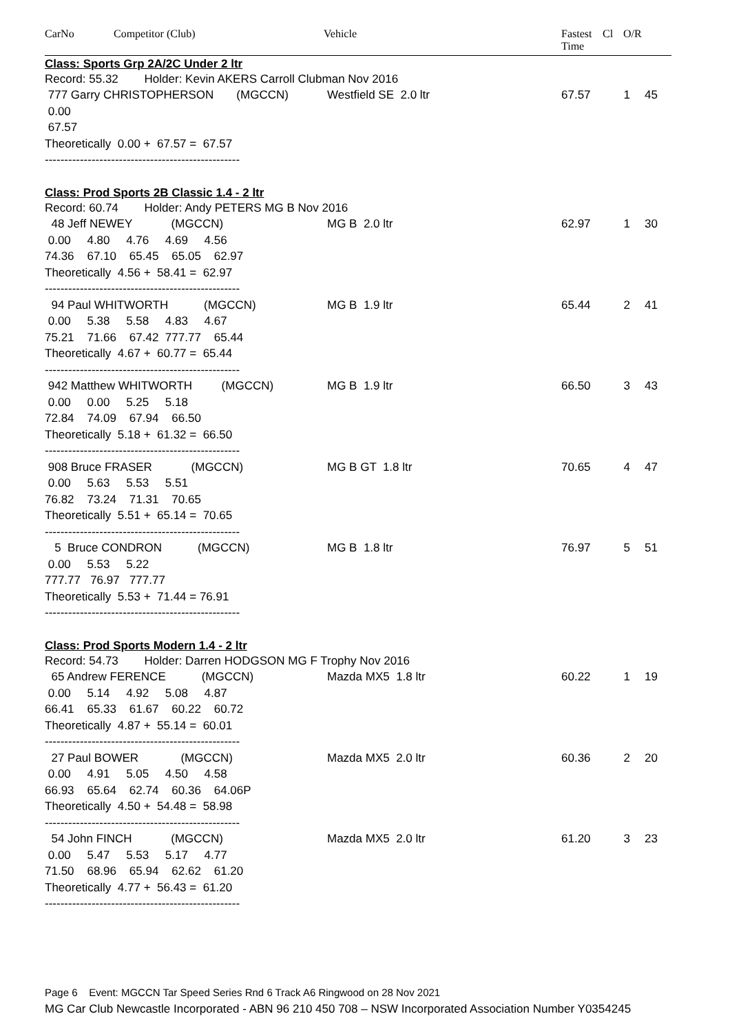CarNo Competitor (Club) Vehicle Fastest
Time
Cl O/R
Class: Sports Grp 2A/2C Under 2 ltr
Record: 55.32 Holder: Kevin AKERS Carroll Clubman Nov 2016
777 Garry CHRISTOPHERSON (MGCCN) Westfield SE 2.0 ltr 67.57 1 45
0.00
67.57
Theoretically 0.00 + 67.57 = 67.57
--------------------------------------------------
Class: Prod Sports 2B Classic 1.4 - 2 ltr
Record: 60.74 Holder: Andy PETERS MG B Nov 2016
48 Jeff NEWEY (MGCCN) MG B 2.0 ltr 62.97 1 30
0.00 4.80 4.76 4.69 4.56
74.36 67.10 65.45 65.05 62.97
Theoretically 4.56 + 58.41 = 62.97
--------------------------------------------------
94 Paul WHITWORTH (MGCCN) MG B 1.9 ltr 65.44 2 41
0.00 5.38 5.58 4.83 4.67
75.21 71.66 67.42 777.77 65.44
Theoretically 4.67 + 60.77 = 65.44
--------------------------------------------------
942 Matthew WHITWORTH (MGCCN) MG B 1.9 ltr 66.50 3 43
0.00 0.00 5.25 5.18
72.84 74.09 67.94 66.50
Theoretically 5.18 + 61.32 = 66.50
--------------------------------------------------
908 Bruce FRASER (MGCCN) MG B GT 1.8 ltr 70.65 4 47
0.00 5.63 5.53 5.51
76.82 73.24 71.31 70.65
Theoretically 5.51 + 65.14 = 70.65
--------------------------------------------------
5 Bruce CONDRON (MGCCN) MG B 1.8 ltr 76.97 5 51
0.00 5.53 5.22
777.77 76.97 777.77
Theoretically 5.53 + 71.44 = 76.91
--------------------------------------------------
Class: Prod Sports Modern 1.4 - 2 ltr
Record: 54.73 Holder: Darren HODGSON MG F Trophy Nov 2016
65 Andrew FERENCE (MGCCN) Mazda MX5 1.8 ltr 60.22 1 19
0.00 5.14 4.92 5.08 4.87
66.41 65.33 61.67 60.22 60.72
Theoretically 4.87 + 55.14 = 60.01
--------------------------------------------------
27 Paul BOWER (MGCCN) Mazda MX5 2.0 ltr 60.36 2 20
0.00 4.91 5.05 4.50 4.58
66.93 65.64 62.74 60.36 64.06P
Theoretically 4.50 + 54.48 = 58.98
--------------------------------------------------
54 John FINCH (MGCCN) Mazda MX5 2.0 ltr 61.20 3 23
0.00 5.47 5.53 5.17 4.77
71.50 68.96 65.94 62.62 61.20
Theoretically 4.77 + 56.43 = 61.20
--------------------------------------------------
Page 6 Event: MGCCN Tar Speed Series Rnd 6 Track A6 Ringwood on 28 Nov 2021
MG Car Club Newcastle Incorporated - ABN 96 210 450 708 – NSW Incorporated Association Number Y0354245